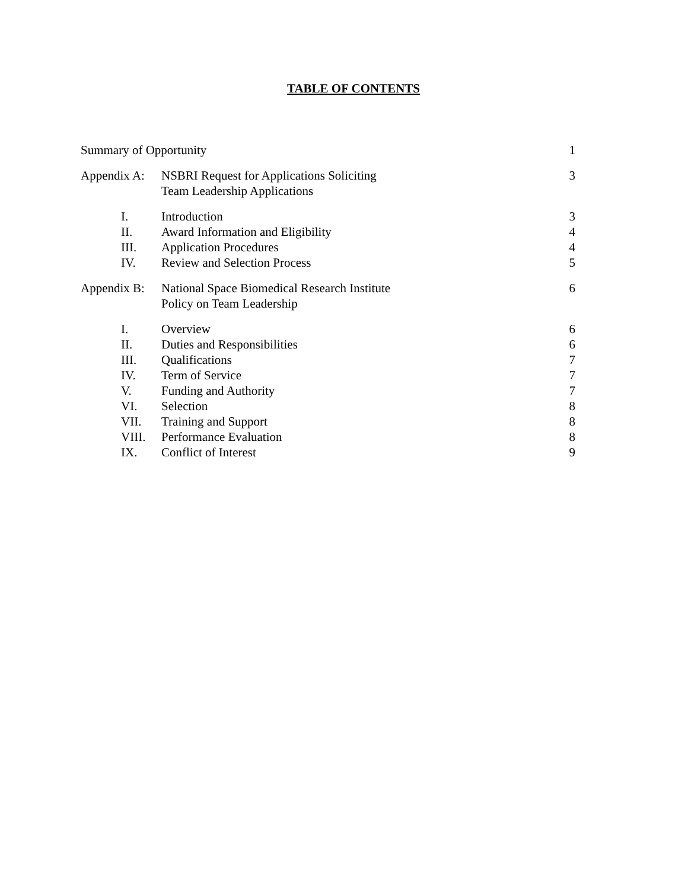TABLE OF CONTENTS
| Summary of Opportunity | | 1 |
| Appendix A: | NSBRI Request for Applications Soliciting Team Leadership Applications | 3 |
| I. | Introduction | 3 |
| II. | Award Information and Eligibility | 4 |
| III. | Application Procedures | 4 |
| IV. | Review and Selection Process | 5 |
| Appendix B: | National Space Biomedical Research Institute Policy on Team Leadership | 6 |
| I. | Overview | 6 |
| II. | Duties and Responsibilities | 6 |
| III. | Qualifications | 7 |
| IV. | Term of Service | 7 |
| V. | Funding and Authority | 7 |
| VI. | Selection | 8 |
| VII. | Training and Support | 8 |
| VIII. | Performance Evaluation | 8 |
| IX. | Conflict of Interest | 9 |